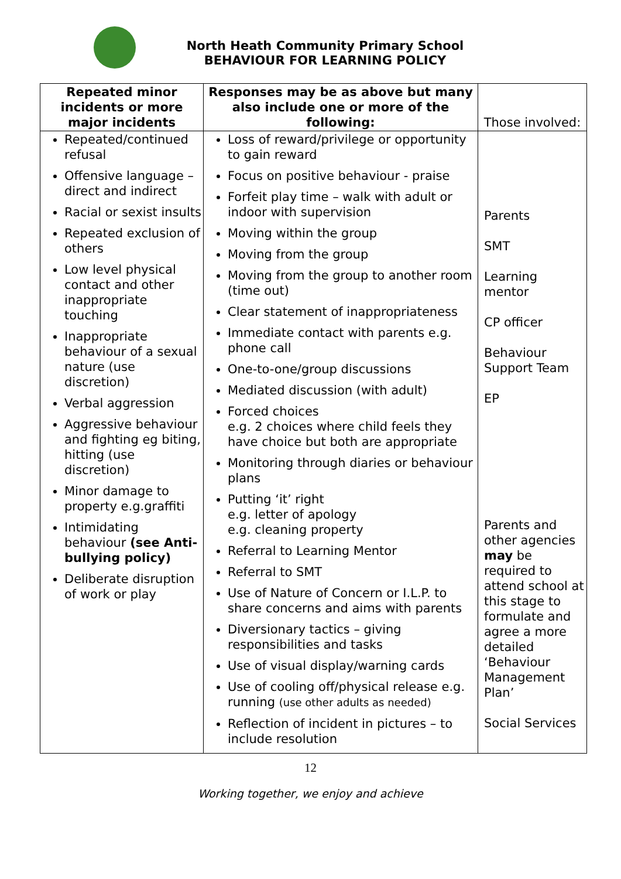North Heath Community Primary School
BEHAVIOUR FOR LEARNING POLICY
| Repeated minor incidents or more major incidents | Responses may be as above but many also include one or more of the following: | Those involved: |
| --- | --- | --- |
| Repeated/continued refusal Offensive language – direct and indirect Racial or sexist insults Repeated exclusion of others Low level physical contact and other inappropriate touching Inappropriate behaviour of a sexual nature (use discretion) Verbal aggression Aggressive behaviour and fighting eg biting, hitting (use discretion) Minor damage to property e.g.graffiti Intimidating behaviour (see Anti-bullying policy) Deliberate disruption of work or play | Loss of reward/privilege or opportunity to gain reward Focus on positive behaviour - praise Forfeit play time – walk with adult or indoor with supervision Moving within the group Moving from the group Moving from the group to another room (time out) Clear statement of inappropriateness Immediate contact with parents e.g. phone call One-to-one/group discussions Mediated discussion (with adult) Forced choices e.g. 2 choices where child feels they have choice but both are appropriate Monitoring through diaries or behaviour plans Putting ‘it’ right e.g. letter of apology e.g. cleaning property Referral to Learning Mentor Referral to SMT Use of Nature of Concern or I.L.P. to share concerns and aims with parents Diversionary tactics – giving responsibilities and tasks Use of visual display/warning cards Use of cooling off/physical release e.g. running (use other adults as needed) Reflection of incident in pictures – to include resolution | Parents SMT Learning mentor CP officer Behaviour Support Team EP Parents and other agencies may be required to attend school at this stage to formulate and agree a more detailed ‘Behaviour Management Plan’ Social Services |
12
Working together, we enjoy and achieve